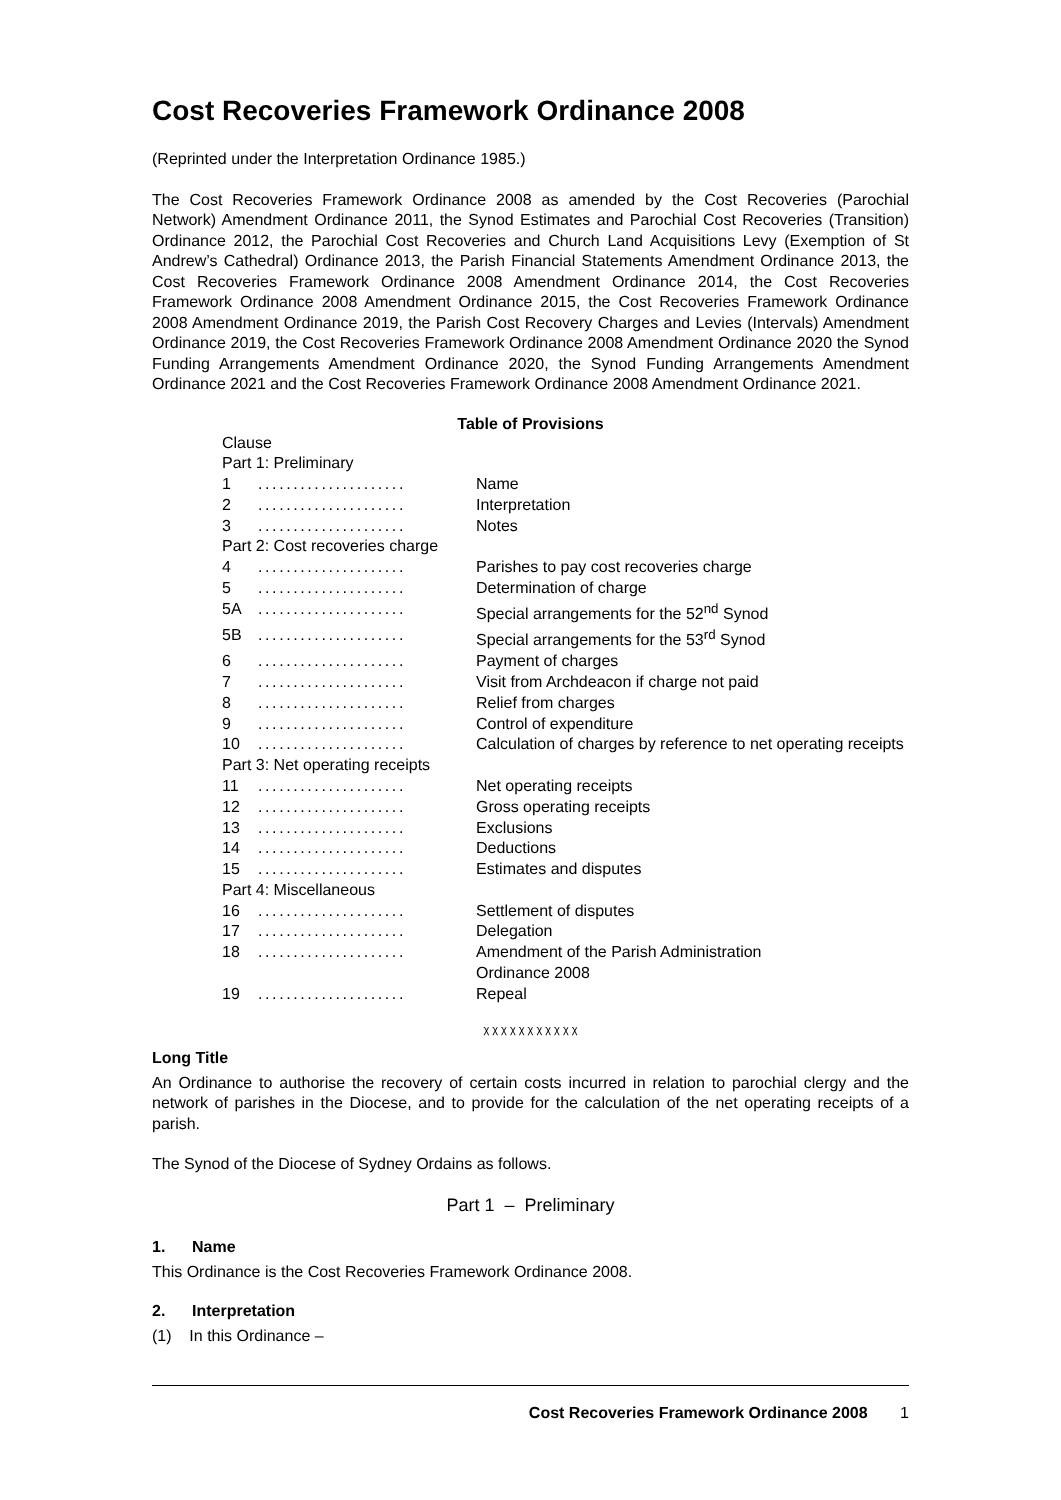Cost Recoveries Framework Ordinance 2008
(Reprinted under the Interpretation Ordinance 1985.)
The Cost Recoveries Framework Ordinance 2008 as amended by the Cost Recoveries (Parochial Network) Amendment Ordinance 2011, the Synod Estimates and Parochial Cost Recoveries (Transition) Ordinance 2012, the Parochial Cost Recoveries and Church Land Acquisitions Levy (Exemption of St Andrew’s Cathedral) Ordinance 2013, the Parish Financial Statements Amendment Ordinance 2013, the Cost Recoveries Framework Ordinance 2008 Amendment Ordinance 2014, the Cost Recoveries Framework Ordinance 2008 Amendment Ordinance 2015, the Cost Recoveries Framework Ordinance 2008 Amendment Ordinance 2019, the Parish Cost Recovery Charges and Levies (Intervals) Amendment Ordinance 2019, the Cost Recoveries Framework Ordinance 2008 Amendment Ordinance 2020 the Synod Funding Arrangements Amendment Ordinance 2020, the Synod Funding Arrangements Amendment Ordinance 2021 and the Cost Recoveries Framework Ordinance 2008 Amendment Ordinance 2021.
Table of Provisions
| Clause | | |
| Part 1: Preliminary | | |
| 1 | ..................... | Name |
| 2 | ..................... | Interpretation |
| 3 | ..................... | Notes |
| Part 2: Cost recoveries charge | | |
| 4 | ..................... | Parishes to pay cost recoveries charge |
| 5 | ..................... | Determination of charge |
| 5A | ..................... | Special arrangements for the 52<sup>nd</sup> Synod |
| 5B | ..................... | Special arrangements for the 53<sup>rd</sup> Synod |
| 6 | ..................... | Payment of charges |
| 7 | ..................... | Visit from Archdeacon if charge not paid |
| 8 | ..................... | Relief from charges |
| 9 | ..................... | Control of expenditure |
| 10 | ..................... | Calculation of charges by reference to net operating receipts |
| Part 3: Net operating receipts | | |
| 11 | ..................... | Net operating receipts |
| 12 | ..................... | Gross operating receipts |
| 13 | ..................... | Exclusions |
| 14 | ..................... | Deductions |
| 15 | ..................... | Estimates and disputes |
| Part 4: Miscellaneous | | |
| 16 | ..................... | Settlement of disputes |
| 17 | ..................... | Delegation |
| 18 | ..................... | Amendment of the Parish Administration Ordinance 2008 |
| 19 | ..................... | Repeal |
χ χ χ χ χ χ χ χ χ χ χ
Long Title
An Ordinance to authorise the recovery of certain costs incurred in relation to parochial clergy and the network of parishes in the Diocese, and to provide for the calculation of the net operating receipts of a parish.
The Synod of the Diocese of Sydney Ordains as follows.
Part 1 – Preliminary
1. Name
This Ordinance is the Cost Recoveries Framework Ordinance 2008.
2. Interpretation
(1) In this Ordinance –
Cost Recoveries Framework Ordinance 2008 1